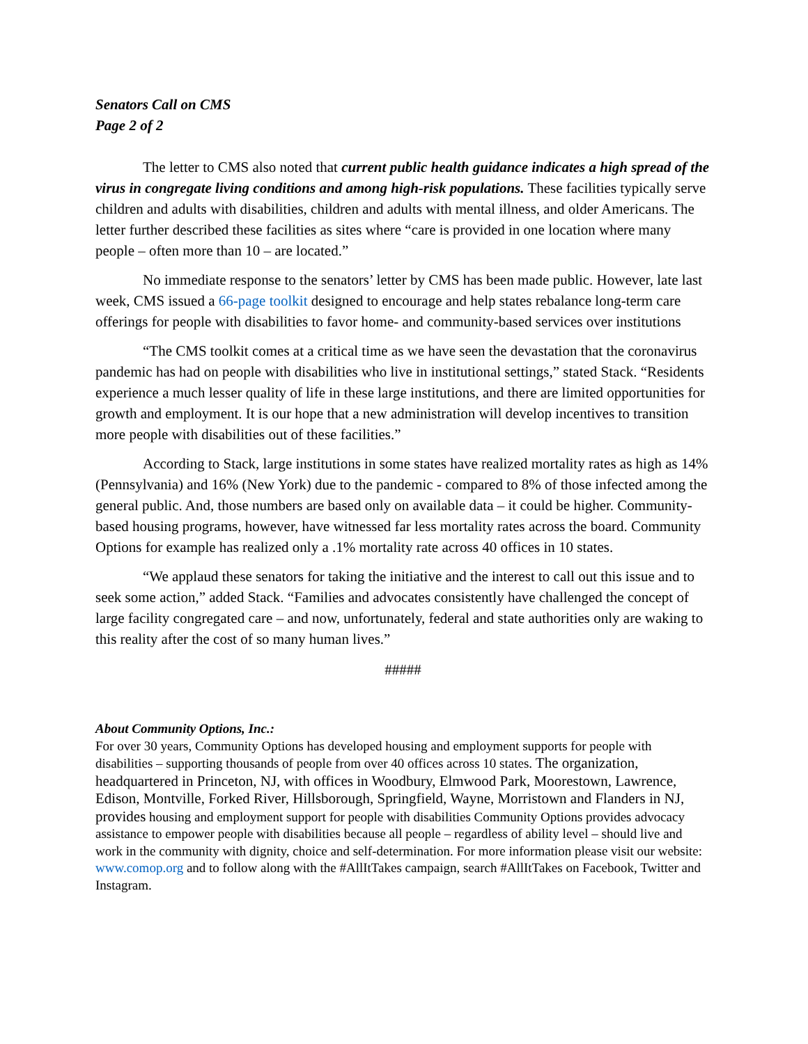Senators Call on CMS
Page 2 of 2
The letter to CMS also noted that current public health guidance indicates a high spread of the virus in congregate living conditions and among high-risk populations. These facilities typically serve children and adults with disabilities, children and adults with mental illness, and older Americans. The letter further described these facilities as sites where “care is provided in one location where many people – often more than 10 – are located.”
No immediate response to the senators’ letter by CMS has been made public. However, late last week, CMS issued a 66-page toolkit designed to encourage and help states rebalance long-term care offerings for people with disabilities to favor home- and community-based services over institutions
“The CMS toolkit comes at a critical time as we have seen the devastation that the coronavirus pandemic has had on people with disabilities who live in institutional settings,” stated Stack. “Residents experience a much lesser quality of life in these large institutions, and there are limited opportunities for growth and employment. It is our hope that a new administration will develop incentives to transition more people with disabilities out of these facilities.”
According to Stack, large institutions in some states have realized mortality rates as high as 14% (Pennsylvania) and 16% (New York) due to the pandemic - compared to 8% of those infected among the general public. And, those numbers are based only on available data – it could be higher. Community-based housing programs, however, have witnessed far less mortality rates across the board. Community Options for example has realized only a .1% mortality rate across 40 offices in 10 states.
“We applaud these senators for taking the initiative and the interest to call out this issue and to seek some action,” added Stack. “Families and advocates consistently have challenged the concept of large facility congregated care – and now, unfortunately, federal and state authorities only are waking to this reality after the cost of so many human lives.”
#####
About Community Options, Inc.:
For over 30 years, Community Options has developed housing and employment supports for people with disabilities – supporting thousands of people from over 40 offices across 10 states. The organization, headquartered in Princeton, NJ, with offices in Woodbury, Elmwood Park, Moorestown, Lawrence, Edison, Montville, Forked River, Hillsborough, Springfield, Wayne, Morristown and Flanders in NJ, provides housing and employment support for people with disabilities Community Options provides advocacy assistance to empower people with disabilities because all people – regardless of ability level – should live and work in the community with dignity, choice and self-determination. For more information please visit our website: www.comop.org and to follow along with the #AllItTakes campaign, search #AllItTakes on Facebook, Twitter and Instagram.